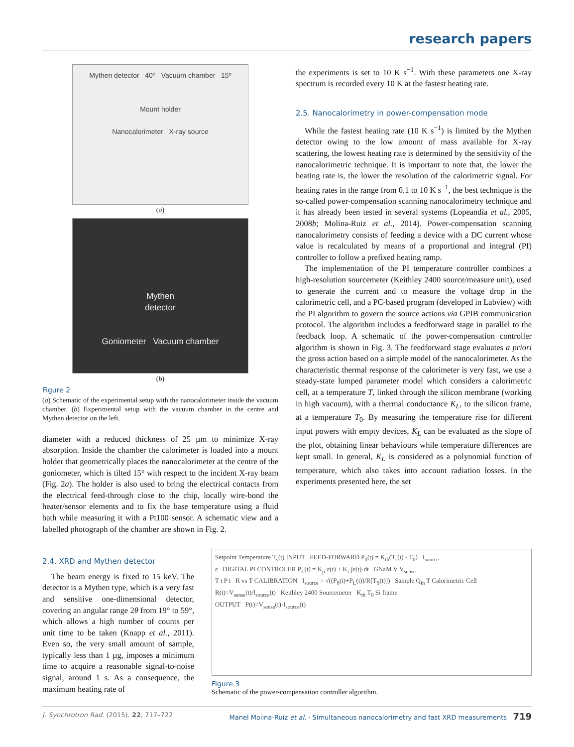research papers
Mythen detector 40º Vacuum chamber 15º
Mount holder
Nanocalorimeter X-ray source
(a)
Mythen
detector
Goniometer Vacuum chamber
(b)
Figure 2
(a) Schematic of the experimental setup with the nanocalorimeter inside the vacuum chamber. (b) Experimental setup with the vacuum chamber in the centre and Mythen detector on the left.
diameter with a reduced thickness of 25 µm to minimize X-ray absorption. Inside the chamber the calorimeter is loaded into a mount holder that geometrically places the nanocalorimeter at the centre of the goniometer, which is tilted 15° with respect to the incident X-ray beam (Fig. 2a). The holder is also used to bring the electrical contacts from the electrical feed-through close to the chip, locally wire-bond the heater/sensor elements and to fix the base temperature using a fluid bath while measuring it with a Pt100 sensor. A schematic view and a labelled photograph of the chamber are shown in Fig. 2.
the experiments is set to 10 K s<sup>−1</sup>. With these parameters one X-ray spectrum is recorded every 10 K at the fastest heating rate.
2.5. Nanocalorimetry in power-compensation mode
While the fastest heating rate (10 K s<sup>−1</sup>) is limited by the Mythen detector owing to the low amount of mass available for X-ray scattering, the lowest heating rate is determined by the sensitivity of the nanocalorimetric technique. It is important to note that, the lower the heating rate is, the lower the resolution of the calorimetric signal. For heating rates in the range from 0.1 to 10 K s<sup>−1</sup>, the best technique is the so-called power-compensation scanning nanocalorimetry technique and it has already been tested in several systems (Lopeandía et al., 2005, 2008b; Molina-Ruiz et al., 2014). Power-compensation scanning nanocalorimetry consists of feeding a device with a DC current whose value is recalculated by means of a proportional and integral (PI) controller to follow a prefixed heating ramp.
The implementation of the PI temperature controller combines a high-resolution sourcemeter (Keithley 2400 source/measure unit), used to generate the current and to measure the voltage drop in the calorimetric cell, and a PC-based program (developed in Labview) with the PI algorithm to govern the source actions via GPIB communication protocol. The algorithm includes a feedforward stage in parallel to the feedback loop. A schematic of the power-compensation controller algorithm is shown in Fig. 3. The feedforward stage evaluates a priori the gross action based on a simple model of the nanocalorimeter. As the characteristic thermal response of the calorimeter is very fast, we use a steady-state lumped parameter model which considers a calorimetric cell, at a temperature T, linked through the silicon membrane (working in high vacuum), with a thermal conductance K<sub>L</sub>, to the silicon frame, at a temperature T<sub>0</sub>. By measuring the temperature rise for different input powers with empty devices, K<sub>L</sub> can be evaluated as the slope of the plot, obtaining linear behaviours while temperature differences are kept small. In general, K<sub>L</sub> is considered as a polynomial function of temperature, which also takes into account radiation losses. In the experiments presented here, the set
2.4. XRD and Mythen detector
The beam energy is fixed to 15 keV. The detector is a Mythen type, which is a very fast and sensitive one-dimensional detector, covering an angular range 2θ from 19° to 59°, which allows a high number of counts per unit time to be taken (Knapp et al., 2011). Even so, the very small amount of sample, typically less than 1 µg, imposes a minimum time to acquire a reasonable signal-to-noise signal, around 1 s. As a consequence, the maximum heating rate of
Setpoint Temperature T<sub>s</sub>(t) INPUT FEED-FORWARD P<sub>0</sub>(t) = K<sub>th</sub>(T<sub>s</sub>(t) - T<sub>0</sub>) I<sub>source</sub>
ε DIGITAL PI CONTROLER P<sub>L</sub>(t) = K<sub>p</sub>·ε(t) + K<sub>i</sub>·∫ε(t)·dt GNaM V V<sub>sense</sub>
T t P t R vs T CALIBRATION I<sub>source</sub> = √((P<sub>0</sub>(t)+P<sub>L</sub>(t))/R[T<sub>S</sub>(t)]) Sample Q<sub>in</sub> T Calorimetric Cell
R(t)=V<sub>sense</sub>(t)/I<sub>source</sub>(t) Keithley 2400 Sourcemeter K<sub>th</sub> T<sub>0</sub> Si frame
OUTPUT P(t)=V<sub>sense</sub>(t)·I<sub>source</sub>(t)
Figure 3
Schematic of the power-compensation controller algorithm.
J. Synchrotron Rad. (2015). 22, 717–722 Manel Molina-Ruiz et al. · Simultaneous nanocalorimetry and fast XRD measurements 719